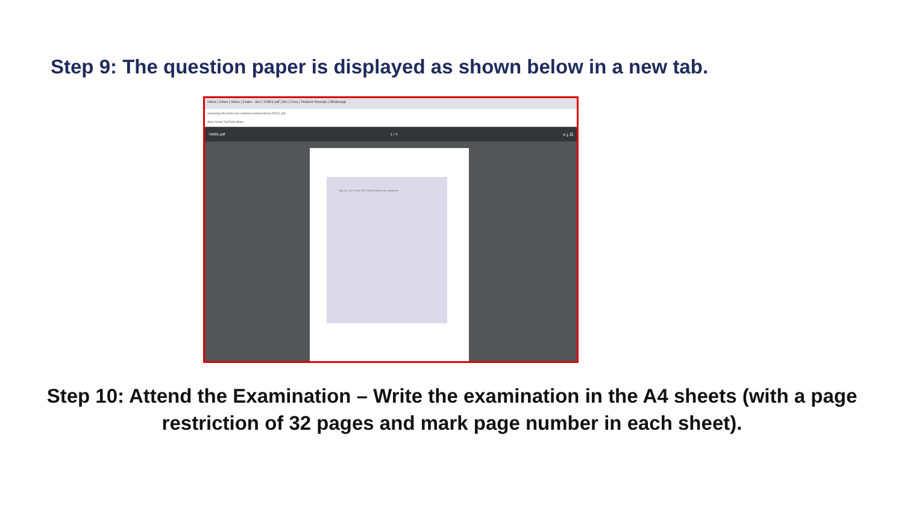Step 9: The question paper is displayed as shown below in a new tab.
Inbox | Inbox | Inbox | Exam - BU | TA001.pdf | BU | Cms | Student Receipt | WhatsApp
openprojectbu.blob.core.windows.net/questions/TA001.pdf
Apps Gmail YouTube Maps
TA001.pdf 1 / 4 ⟳ ⤓ ⎙
Reg. No. Q.P. Code: SECTION A Answer ALL questions
Step 10: Attend the Examination – Write the examination in the A4 sheets (with a page restriction of 32 pages and mark page number in each sheet).